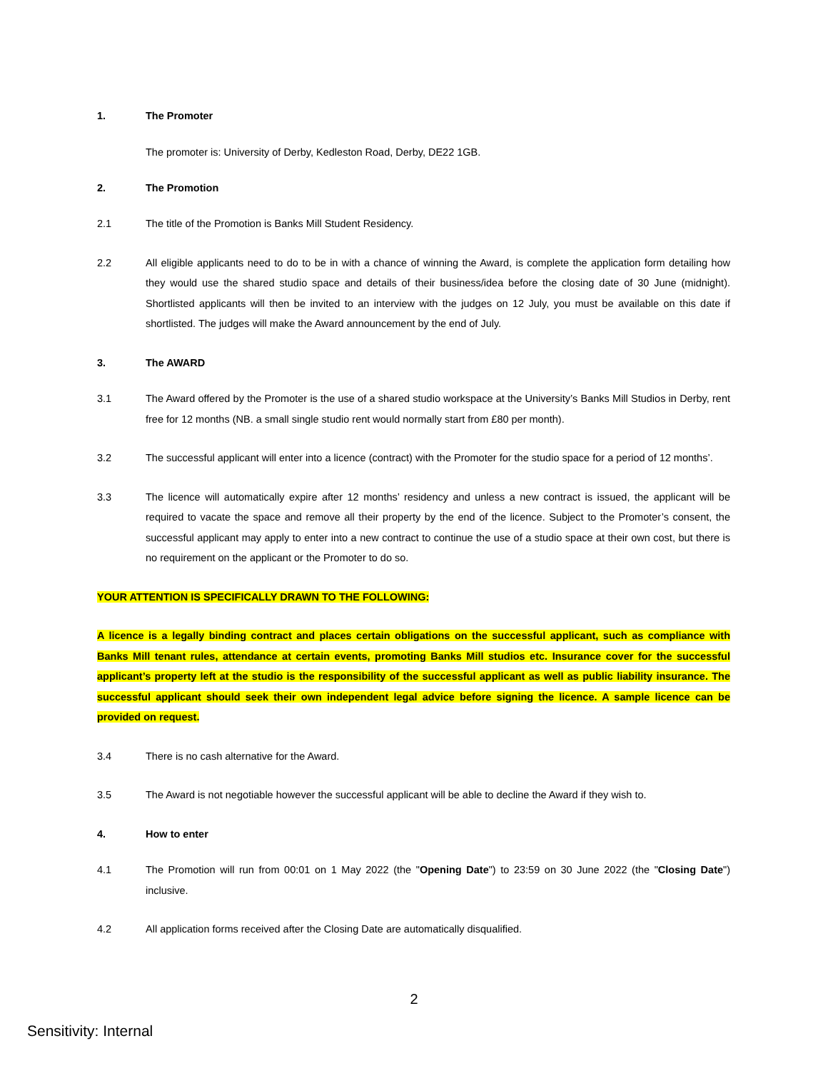1. The Promoter
The promoter is: University of Derby, Kedleston Road, Derby, DE22 1GB.
2. The Promotion
2.1 The title of the Promotion is Banks Mill Student Residency.
2.2 All eligible applicants need to do to be in with a chance of winning the Award, is complete the application form detailing how they would use the shared studio space and details of their business/idea before the closing date of 30 June (midnight). Shortlisted applicants will then be invited to an interview with the judges on 12 July, you must be available on this date if shortlisted. The judges will make the Award announcement by the end of July.
3. The AWARD
3.1 The Award offered by the Promoter is the use of a shared studio workspace at the University’s Banks Mill Studios in Derby, rent free for 12 months (NB. a small single studio rent would normally start from £80 per month).
3.2 The successful applicant will enter into a licence (contract) with the Promoter for the studio space for a period of 12 months’.
3.3 The licence will automatically expire after 12 months’ residency and unless a new contract is issued, the applicant will be required to vacate the space and remove all their property by the end of the licence. Subject to the Promoter’s consent, the successful applicant may apply to enter into a new contract to continue the use of a studio space at their own cost, but there is no requirement on the applicant or the Promoter to do so.
YOUR ATTENTION IS SPECIFICALLY DRAWN TO THE FOLLOWING:
A licence is a legally binding contract and places certain obligations on the successful applicant, such as compliance with Banks Mill tenant rules, attendance at certain events, promoting Banks Mill studios etc. Insurance cover for the successful applicant’s property left at the studio is the responsibility of the successful applicant as well as public liability insurance. The successful applicant should seek their own independent legal advice before signing the licence. A sample licence can be provided on request.
3.4 There is no cash alternative for the Award.
3.5 The Award is not negotiable however the successful applicant will be able to decline the Award if they wish to.
4. How to enter
4.1 The Promotion will run from 00:01 on 1 May 2022 (the "Opening Date") to 23:59 on 30 June 2022 (the "Closing Date") inclusive.
4.2 All application forms received after the Closing Date are automatically disqualified.
2
Sensitivity: Internal